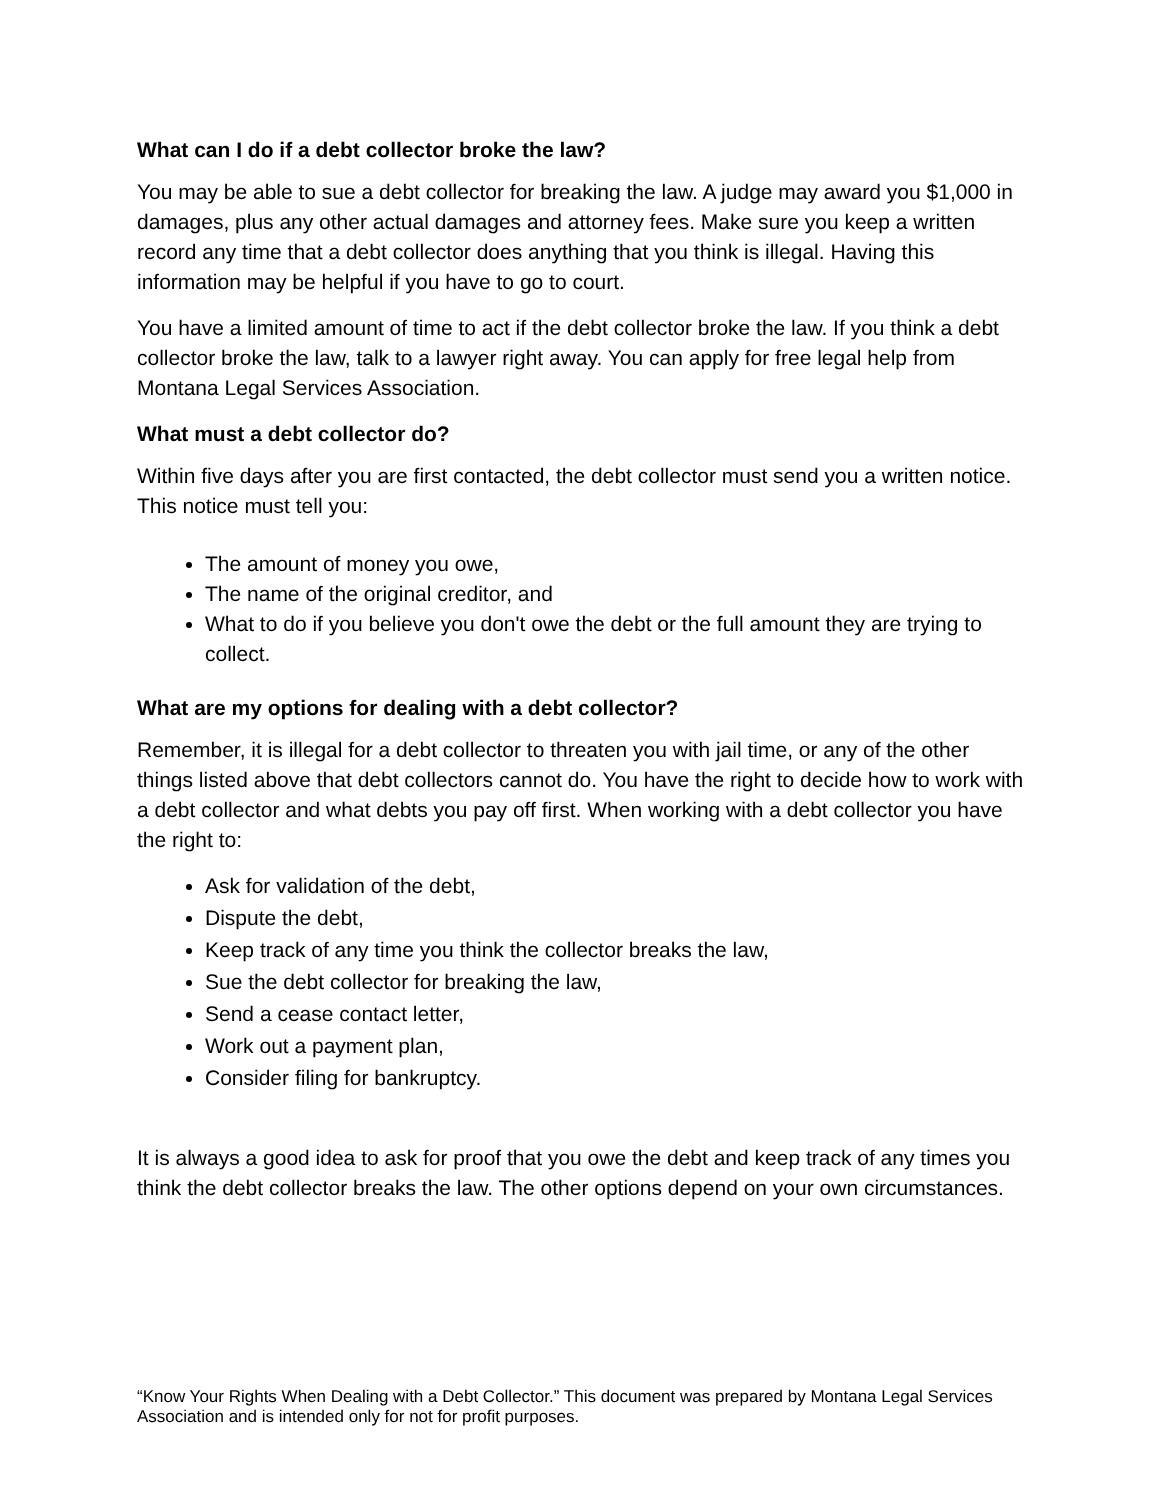What can I do if a debt collector broke the law?
You may be able to sue a debt collector for breaking the law. A judge may award you $1,000 in damages, plus any other actual damages and attorney fees. Make sure you keep a written record any time that a debt collector does anything that you think is illegal. Having this information may be helpful if you have to go to court.
You have a limited amount of time to act if the debt collector broke the law. If you think a debt collector broke the law, talk to a lawyer right away. You can apply for free legal help from Montana Legal Services Association.
What must a debt collector do?
Within five days after you are first contacted, the debt collector must send you a written notice. This notice must tell you:
The amount of money you owe,
The name of the original creditor, and
What to do if you believe you don't owe the debt or the full amount they are trying to collect.
What are my options for dealing with a debt collector?
Remember, it is illegal for a debt collector to threaten you with jail time, or any of the other things listed above that debt collectors cannot do. You have the right to decide how to work with a debt collector and what debts you pay off first. When working with a debt collector you have the right to:
Ask for validation of the debt,
Dispute the debt,
Keep track of any time you think the collector breaks the law,
Sue the debt collector for breaking the law,
Send a cease contact letter,
Work out a payment plan,
Consider filing for bankruptcy.
It is always a good idea to ask for proof that you owe the debt and keep track of any times you think the debt collector breaks the law. The other options depend on your own circumstances.
“Know Your Rights When Dealing with a Debt Collector.” This document was prepared by Montana Legal Services Association and is intended only for not for profit purposes.